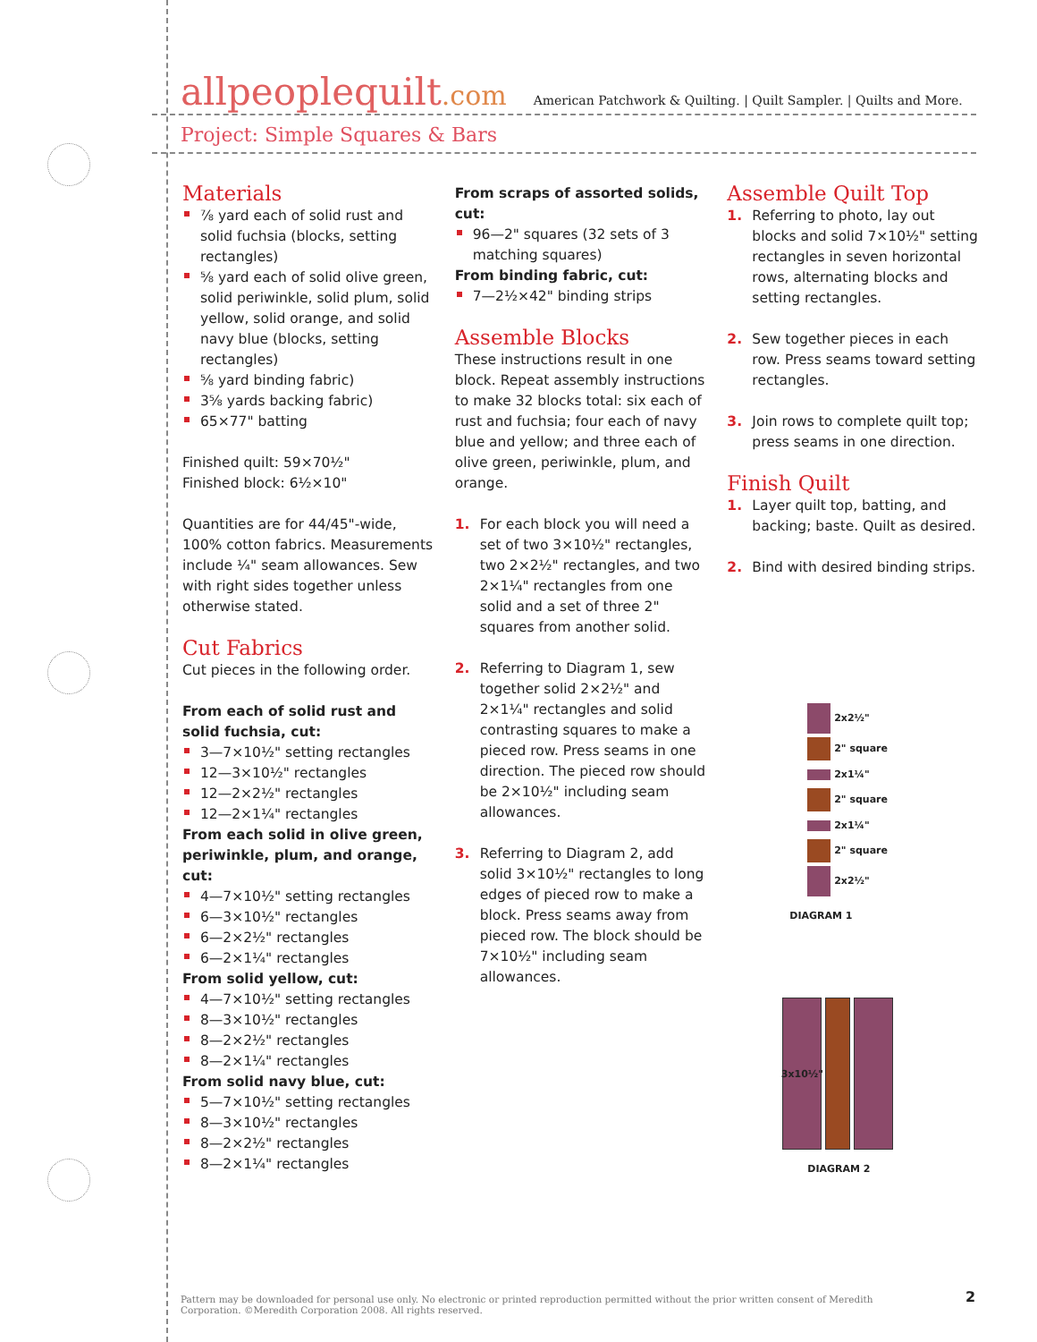allpeoplequilt.com
American Patchwork & Quilting. | Quilt Sampler. | Quilts and More.
Project: Simple Squares & Bars
Materials
⅞ yard each of solid rust and solid fuchsia (blocks, setting rectangles)
⅝ yard each of solid olive green, solid periwinkle, solid plum, solid yellow, solid orange, and solid navy blue (blocks, setting rectangles)
⅝ yard binding fabric)
3⅝ yards backing fabric)
65×77" batting
Finished quilt: 59×70½"
Finished block: 6½×10"
Quantities are for 44/45"-wide, 100% cotton fabrics. Measurements include ¼" seam allowances. Sew with right sides together unless otherwise stated.
Cut Fabrics
Cut pieces in the following order.
From each of solid rust and solid fuchsia, cut:
3—7×10½" setting rectangles
12—3×10½" rectangles
12—2×2½" rectangles
12—2×1¼" rectangles
From each solid in olive green, periwinkle, plum, and orange, cut:
4—7×10½" setting rectangles
6—3×10½" rectangles
6—2×2½" rectangles
6—2×1¼" rectangles
From solid yellow, cut:
4—7×10½" setting rectangles
8—3×10½" rectangles
8—2×2½" rectangles
8—2×1¼" rectangles
From solid navy blue, cut:
5—7×10½" setting rectangles
8—3×10½" rectangles
8—2×2½" rectangles
8—2×1¼" rectangles
From scraps of assorted solids, cut:
96—2" squares (32 sets of 3 matching squares)
From binding fabric, cut:
7—2½×42" binding strips
Assemble Blocks
These instructions result in one block. Repeat assembly instructions to make 32 blocks total: six each of rust and fuchsia; four each of navy blue and yellow; and three each of olive green, periwinkle, plum, and orange.
1. For each block you will need a set of two 3×10½" rectangles, two 2×2½" rectangles, and two 2×1¼" rectangles from one solid and a set of three 2" squares from another solid.
2. Referring to Diagram 1, sew together solid 2×2½" and 2×1¼" rectangles and solid contrasting squares to make a pieced row. Press seams in one direction. The pieced row should be 2×10½" including seam allowances.
3. Referring to Diagram 2, add solid 3×10½" rectangles to long edges of pieced row to make a block. Press seams away from pieced row. The block should be 7×10½" including seam allowances.
Assemble Quilt Top
1. Referring to photo, lay out blocks and solid 7×10½" setting rectangles in seven horizontal rows, alternating blocks and setting rectangles.
2. Sew together pieces in each row. Press seams toward setting rectangles.
3. Join rows to complete quilt top; press seams in one direction.
Finish Quilt
1. Layer quilt top, batting, and backing; baste. Quilt as desired.
2. Bind with desired binding strips.
2x2½"
2" square
2x1¼"
2" square
2x1¼"
2" square
2x2½"
DIAGRAM 1
3x10½"
DIAGRAM 2
Pattern may be downloaded for personal use only. No electronic or printed reproduction permitted without the prior written consent of Meredith Corporation. ©Meredith Corporation 2008. All rights reserved.
2